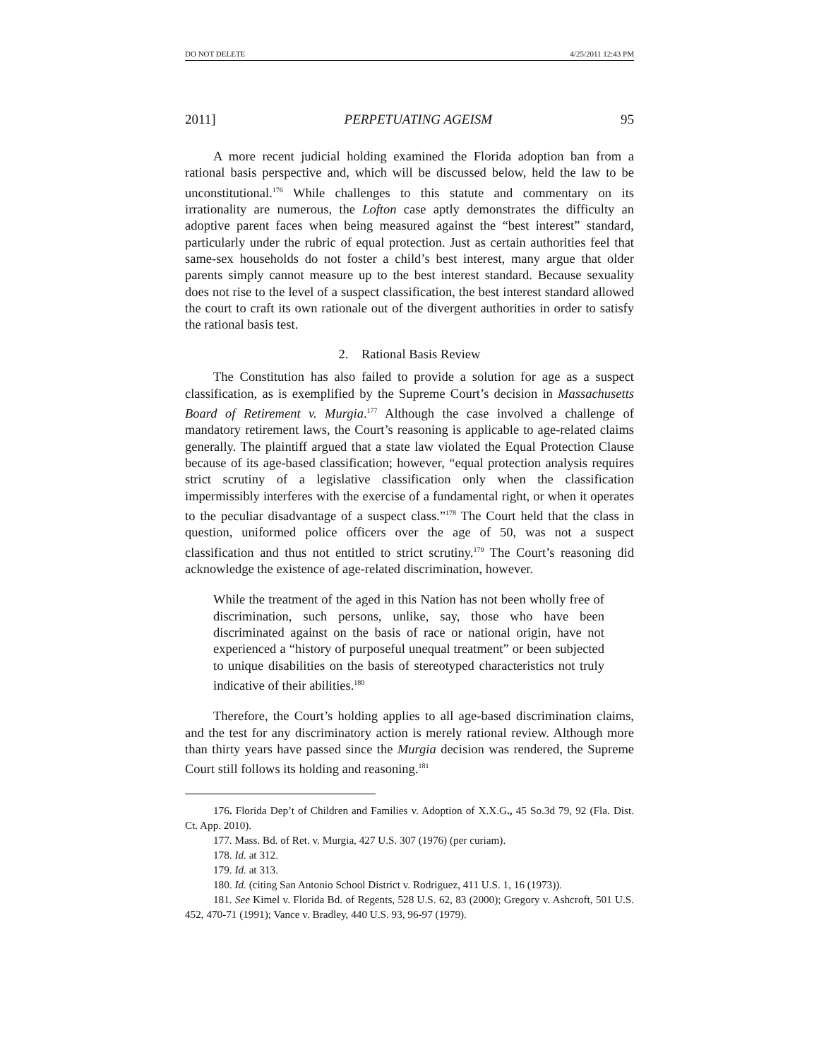DO NOT DELETE 4/25/2011 12:43 PM
2011] PERPETUATING AGEISM 95
A more recent judicial holding examined the Florida adoption ban from a rational basis perspective and, which will be discussed below, held the law to be unconstitutional.<sup>176</sup> While challenges to this statute and commentary on its irrationality are numerous, the Lofton case aptly demonstrates the difficulty an adoptive parent faces when being measured against the “best interest” standard, particularly under the rubric of equal protection. Just as certain authorities feel that same-sex households do not foster a child’s best interest, many argue that older parents simply cannot measure up to the best interest standard. Because sexuality does not rise to the level of a suspect classification, the best interest standard allowed the court to craft its own rationale out of the divergent authorities in order to satisfy the rational basis test.
2. Rational Basis Review
The Constitution has also failed to provide a solution for age as a suspect classification, as is exemplified by the Supreme Court’s decision in Massachusetts Board of Retirement v. Murgia.<sup>177</sup> Although the case involved a challenge of mandatory retirement laws, the Court’s reasoning is applicable to age-related claims generally. The plaintiff argued that a state law violated the Equal Protection Clause because of its age-based classification; however, “equal protection analysis requires strict scrutiny of a legislative classification only when the classification impermissibly interferes with the exercise of a fundamental right, or when it operates to the peculiar disadvantage of a suspect class.”<sup>178</sup> The Court held that the class in question, uniformed police officers over the age of 50, was not a suspect classification and thus not entitled to strict scrutiny.<sup>179</sup> The Court’s reasoning did acknowledge the existence of age-related discrimination, however.
While the treatment of the aged in this Nation has not been wholly free of discrimination, such persons, unlike, say, those who have been discriminated against on the basis of race or national origin, have not experienced a “history of purposeful unequal treatment” or been subjected to unique disabilities on the basis of stereotyped characteristics not truly indicative of their abilities.<sup>180</sup>
Therefore, the Court’s holding applies to all age-based discrimination claims, and the test for any discriminatory action is merely rational review. Although more than thirty years have passed since the Murgia decision was rendered, the Supreme Court still follows its holding and reasoning.<sup>181</sup>
176. Florida Dep’t of Children and Families v. Adoption of X.X.G., 45 So.3d 79, 92 (Fla. Dist. Ct. App. 2010).
177. Mass. Bd. of Ret. v. Murgia, 427 U.S. 307 (1976) (per curiam).
178. Id. at 312.
179. Id. at 313.
180. Id. (citing San Antonio School District v. Rodriguez, 411 U.S. 1, 16 (1973)).
181. See Kimel v. Florida Bd. of Regents, 528 U.S. 62, 83 (2000); Gregory v. Ashcroft, 501 U.S. 452, 470-71 (1991); Vance v. Bradley, 440 U.S. 93, 96-97 (1979).